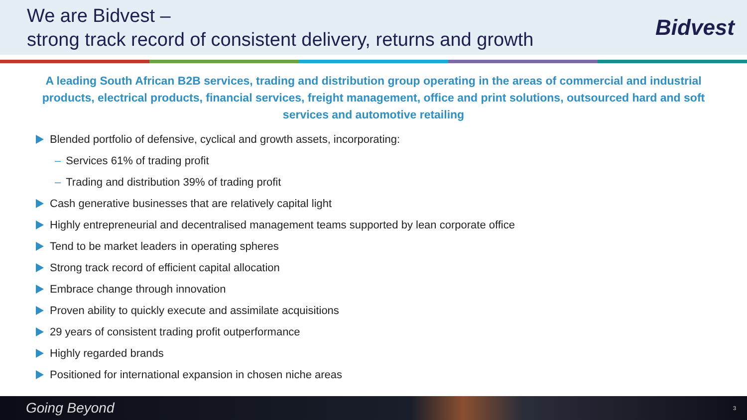We are Bidvest –
strong track record of consistent delivery, returns and growth
Bidvest
A leading South African B2B services, trading and distribution group operating in the areas of commercial and industrial products, electrical products, financial services, freight management, office and print solutions, outsourced hard and soft services and automotive retailing
Blended portfolio of defensive, cyclical and growth assets, incorporating:
– Services 61% of trading profit
– Trading and distribution 39% of trading profit
Cash generative businesses that are relatively capital light
Highly entrepreneurial and decentralised management teams supported by lean corporate office
Tend to be market leaders in operating spheres
Strong track record of efficient capital allocation
Embrace change through innovation
Proven ability to quickly execute and assimilate acquisitions
29 years of consistent trading profit outperformance
Highly regarded brands
Positioned for international expansion in chosen niche areas
Going Beyond 3